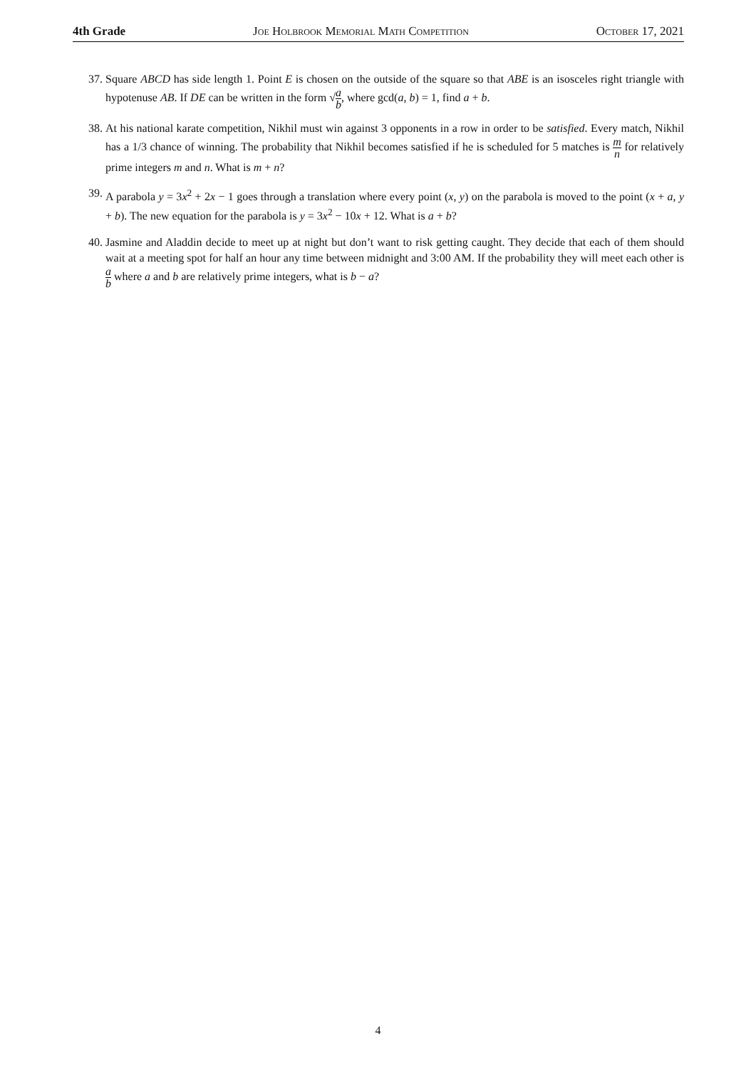4th Grade Joe Holbrook Memorial Math Competition October 17, 2021
37. Square ABCD has side length 1. Point E is chosen on the outside of the square so that ABE is an isosceles right triangle with hypotenuse AB. If DE can be written in the form √a b, where gcd(a, b) = 1, find a + b.
38. At his national karate competition, Nikhil must win against 3 opponents in a row in order to be satisfied. Every match, Nikhil has a 1/3 chance of winning. The probability that Nikhil becomes satisfied if he is scheduled for 5 matches is m n for relatively prime integers m and n. What is m + n?
39. A parabola y = 3x<sup>2</sup> + 2x − 1 goes through a translation where every point (x, y) on the parabola is moved to the point (x + a, y + b). The new equation for the parabola is y = 3x<sup>2</sup> − 10x + 12. What is a + b?
40. Jasmine and Aladdin decide to meet up at night but don’t want to risk getting caught. They decide that each of them should wait at a meeting spot for half an hour any time between midnight and 3:00 AM. If the probability they will meet each other is a b where a and b are relatively prime integers, what is b − a?
4